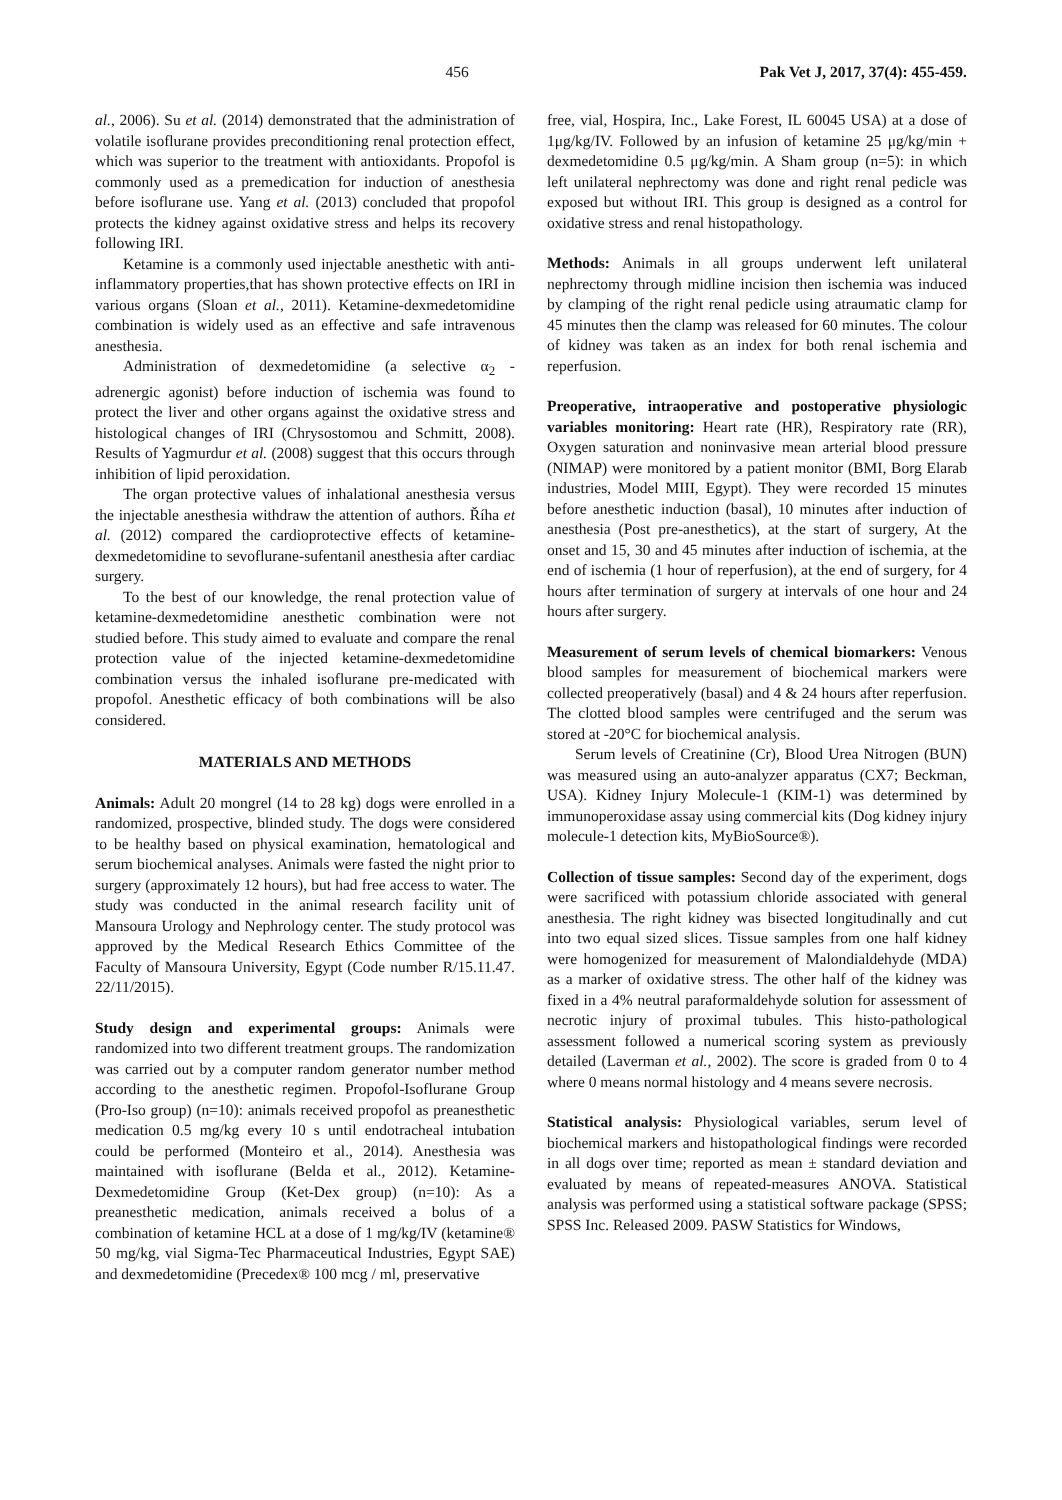456 Pak Vet J, 2017, 37(4): 455-459.
al., 2006). Su et al. (2014) demonstrated that the administration of volatile isoflurane provides preconditioning renal protection effect, which was superior to the treatment with antioxidants. Propofol is commonly used as a premedication for induction of anesthesia before isoflurane use. Yang et al. (2013) concluded that propofol protects the kidney against oxidative stress and helps its recovery following IRI.
Ketamine is a commonly used injectable anesthetic with anti-inflammatory properties,that has shown protective effects on IRI in various organs (Sloan et al., 2011). Ketamine-dexmedetomidine combination is widely used as an effective and safe intravenous anesthesia.
Administration of dexmedetomidine (a selective α<sub>2</sub> -adrenergic agonist) before induction of ischemia was found to protect the liver and other organs against the oxidative stress and histological changes of IRI (Chrysostomou and Schmitt, 2008). Results of Yagmurdur et al. (2008) suggest that this occurs through inhibition of lipid peroxidation.
The organ protective values of inhalational anesthesia versus the injectable anesthesia withdraw the attention of authors. Říha et al. (2012) compared the cardioprotective effects of ketamine-dexmedetomidine to sevoflurane-sufentanil anesthesia after cardiac surgery.
To the best of our knowledge, the renal protection value of ketamine-dexmedetomidine anesthetic combination were not studied before. This study aimed to evaluate and compare the renal protection value of the injected ketamine-dexmedetomidine combination versus the inhaled isoflurane pre-medicated with propofol. Anesthetic efficacy of both combinations will be also considered.
MATERIALS AND METHODS
Animals: Adult 20 mongrel (14 to 28 kg) dogs were enrolled in a randomized, prospective, blinded study. The dogs were considered to be healthy based on physical examination, hematological and serum biochemical analyses. Animals were fasted the night prior to surgery (approximately 12 hours), but had free access to water. The study was conducted in the animal research facility unit of Mansoura Urology and Nephrology center. The study protocol was approved by the Medical Research Ethics Committee of the Faculty of Mansoura University, Egypt (Code number R/15.11.47. 22/11/2015).
Study design and experimental groups: Animals were randomized into two different treatment groups. The randomization was carried out by a computer random generator number method according to the anesthetic regimen. Propofol-Isoflurane Group (Pro-Iso group) (n=10): animals received propofol as preanesthetic medication 0.5 mg/kg every 10 s until endotracheal intubation could be performed (Monteiro et al., 2014). Anesthesia was maintained with isoflurane (Belda et al., 2012). Ketamine-Dexmedetomidine Group (Ket-Dex group) (n=10): As a preanesthetic medication, animals received a bolus of a combination of ketamine HCL at a dose of 1 mg/kg/IV (ketamine® 50 mg/kg, vial Sigma-Tec Pharmaceutical Industries, Egypt SAE) and dexmedetomidine (Precedex® 100 mcg / ml, preservative
free, vial, Hospira, Inc., Lake Forest, IL 60045 USA) at a dose of 1μg/kg/IV. Followed by an infusion of ketamine 25 μg/kg/min + dexmedetomidine 0.5 μg/kg/min. A Sham group (n=5): in which left unilateral nephrectomy was done and right renal pedicle was exposed but without IRI. This group is designed as a control for oxidative stress and renal histopathology.
Methods: Animals in all groups underwent left unilateral nephrectomy through midline incision then ischemia was induced by clamping of the right renal pedicle using atraumatic clamp for 45 minutes then the clamp was released for 60 minutes. The colour of kidney was taken as an index for both renal ischemia and reperfusion.
Preoperative, intraoperative and postoperative physiologic variables monitoring: Heart rate (HR), Respiratory rate (RR), Oxygen saturation and noninvasive mean arterial blood pressure (NIMAP) were monitored by a patient monitor (BMI, Borg Elarab industries, Model MIII, Egypt). They were recorded 15 minutes before anesthetic induction (basal), 10 minutes after induction of anesthesia (Post pre-anesthetics), at the start of surgery, At the onset and 15, 30 and 45 minutes after induction of ischemia, at the end of ischemia (1 hour of reperfusion), at the end of surgery, for 4 hours after termination of surgery at intervals of one hour and 24 hours after surgery.
Measurement of serum levels of chemical biomarkers: Venous blood samples for measurement of biochemical markers were collected preoperatively (basal) and 4 & 24 hours after reperfusion. The clotted blood samples were centrifuged and the serum was stored at -20°C for biochemical analysis.
Serum levels of Creatinine (Cr), Blood Urea Nitrogen (BUN) was measured using an auto-analyzer apparatus (CX7; Beckman, USA). Kidney Injury Molecule-1 (KIM-1) was determined by immunoperoxidase assay using commercial kits (Dog kidney injury molecule-1 detection kits, MyBioSource®).
Collection of tissue samples: Second day of the experiment, dogs were sacrificed with potassium chloride associated with general anesthesia. The right kidney was bisected longitudinally and cut into two equal sized slices. Tissue samples from one half kidney were homogenized for measurement of Malondialdehyde (MDA) as a marker of oxidative stress. The other half of the kidney was fixed in a 4% neutral paraformaldehyde solution for assessment of necrotic injury of proximal tubules. This histo-pathological assessment followed a numerical scoring system as previously detailed (Laverman et al., 2002). The score is graded from 0 to 4 where 0 means normal histology and 4 means severe necrosis.
Statistical analysis: Physiological variables, serum level of biochemical markers and histopathological findings were recorded in all dogs over time; reported as mean ± standard deviation and evaluated by means of repeated-measures ANOVA. Statistical analysis was performed using a statistical software package (SPSS; SPSS Inc. Released 2009. PASW Statistics for Windows,